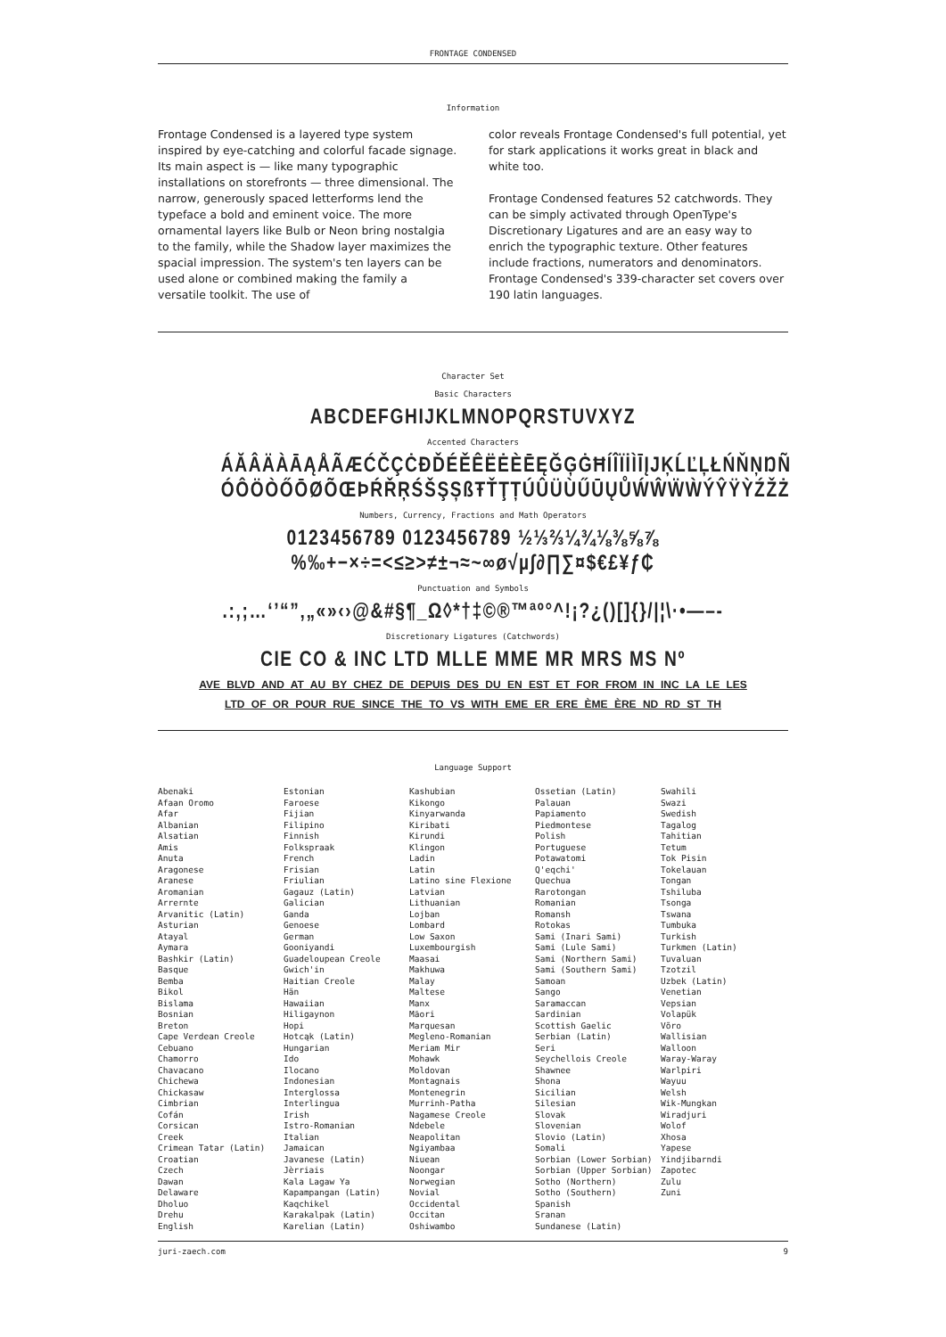FRONTAGE CONDENSED
Information
Frontage Condensed is a layered type system inspired by eye-catching and colorful facade signage. Its main aspect is — like many typographic installations on storefronts — three dimensional. The narrow, generously spaced letterforms lend the typeface a bold and eminent voice. The more ornamental layers like Bulb or Neon bring nostalgia to the family, while the Shadow layer maximizes the spacial impression. The system's ten layers can be used alone or combined making the family a versatile toolkit. The use of
color reveals Frontage Condensed's full potential, yet for stark applications it works great in black and white too.
Frontage Condensed features 52 catchwords. They can be simply activated through OpenType's Discretionary Ligatures and are an easy way to enrich the typographic texture. Other features include fractions, numerators and denominators. Frontage Condensed's 339-character set covers over 190 latin languages.
Character Set
Basic Characters
ABCDEFGHIJKLMNOPQRSTUVXYZ
Accented Characters
ÁĂÂÄÀĀĄÅÃÆĆČÇĊĐĎÉĚÊËĖÈĒĘĞĢĠĦÍÎÏİÌĪĮJĶĹĽĻŁŃŇŅŊÑ
ÓÔÖÒŐŌØÕŒÞŔŘŖŚŠŞȘßŦŤŢȚÚÛÜÙŰŪŲŮẂŴẄẀÝŶŸỲŹŽŻ
Numbers, Currency, Fractions and Math Operators
0123456789 0123456789 ½⅓⅔¼¾⅛⅜⅝⅞
%‰+−×÷=<≤≥>≠±¬≈~∞ø√µ∫∂∏∑¤$€£¥ƒ₵
Punctuation and Symbols
.:,;…‘’“”‚„«»‹›@&#§¶_Ω◊*†‡©®™ªº°^!¡?¿()[]{}/|¦\·•—–-
Discretionary Ligatures (Catchwords)
CIE CO & INC LTD MLLE MME MR MRS MS Nº
AVE BLVD AND AT AU BY CHEZ DE DEPUIS DES DU EN EST ET FOR FROM IN INC LA LE LES
LTD OF OR POUR RUE SINCE THE TO VS WITH EME ER ERE ÈME ÈRE ND RD ST TH
Language Support
Abenaki
Afaan Oromo
Afar
Albanian
Alsatian
Amis
Anuta
Aragonese
Aranese
Aromanian
Arrernte
Arvanitic (Latin)
Asturian
Atayal
Aymara
Bashkir (Latin)
Basque
Bemba
Bikol
Bislama
Bosnian
Breton
Cape Verdean Creole
Cebuano
Chamorro
Chavacano
Chichewa
Chickasaw
Cimbrian
Cofán
Corsican
Creek
Crimean Tatar (Latin)
Croatian
Czech
Dawan
Delaware
Dholuo
Drehu
English
Estonian
Faroese
Fijian
Filipino
Finnish
Folkspraak
French
Frisian
Friulian
Gagauz (Latin)
Galician
Ganda
Genoese
German
Gooniyandi
Guadeloupean Creole
Gwich'in
Haitian Creole
Hän
Hawaiian
Hiligaynon
Hopi
Hotcąk (Latin)
Hungarian
Ido
Ilocano
Indonesian
Interglossa
Interlingua
Irish
Istro-Romanian
Italian
Jamaican
Javanese (Latin)
Jèrriais
Kala Lagaw Ya
Kapampangan (Latin)
Kaqchikel
Karakalpak (Latin)
Karelian (Latin)
Kashubian
Kikongo
Kinyarwanda
Kiribati
Kirundi
Klingon
Ladin
Latin
Latino sine Flexione
Latvian
Lithuanian
Lojban
Lombard
Low Saxon
Luxembourgish
Maasai
Makhuwa
Malay
Maltese
Manx
Māori
Marquesan
Megleno-Romanian
Meriam Mir
Mohawk
Moldovan
Montagnais
Montenegrin
Murrinh-Patha
Nagamese Creole
Ndebele
Neapolitan
Ngiyambaa
Niuean
Noongar
Norwegian
Novial
Occidental
Occitan
Oshiwambo
Ossetian (Latin)
Palauan
Papiamento
Piedmontese
Polish
Portuguese
Potawatomi
Q'eqchi'
Quechua
Rarotongan
Romanian
Romansh
Rotokas
Sami (Inari Sami)
Sami (Lule Sami)
Sami (Northern Sami)
Sami (Southern Sami)
Samoan
Sango
Saramaccan
Sardinian
Scottish Gaelic
Serbian (Latin)
Seri
Seychellois Creole
Shawnee
Shona
Sicilian
Silesian
Slovak
Slovenian
Slovio (Latin)
Somali
Sorbian (Lower Sorbian)
Sorbian (Upper Sorbian)
Sotho (Northern)
Sotho (Southern)
Spanish
Sranan
Sundanese (Latin)
Swahili
Swazi
Swedish
Tagalog
Tahitian
Tetum
Tok Pisin
Tokelauan
Tongan
Tshiluba
Tsonga
Tswana
Tumbuka
Turkish
Turkmen (Latin)
Tuvaluan
Tzotzil
Uzbek (Latin)
Venetian
Vepsian
Volapük
Võro
Wallisian
Walloon
Waray-Waray
Warlpiri
Wayuu
Welsh
Wik-Mungkan
Wiradjuri
Wolof
Xhosa
Yapese
Yindjibarndi
Zapotec
Zulu
Zuni
juri-zaech.com 9